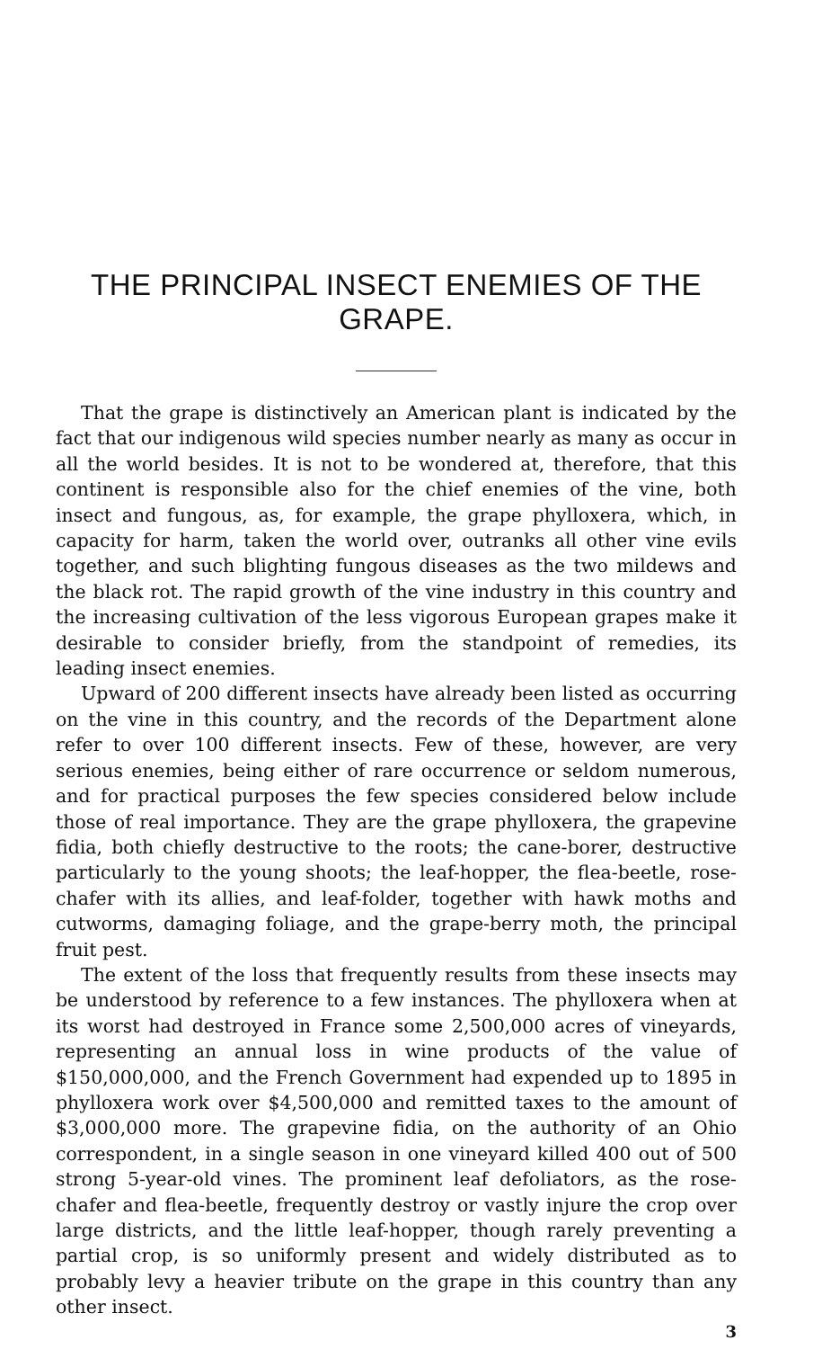THE PRINCIPAL INSECT ENEMIES OF THE GRAPE.
That the grape is distinctively an American plant is indicated by the fact that our indigenous wild species number nearly as many as occur in all the world besides. It is not to be wondered at, therefore, that this continent is responsible also for the chief enemies of the vine, both insect and fungous, as, for example, the grape phylloxera, which, in capacity for harm, taken the world over, outranks all other vine evils together, and such blighting fungous diseases as the two mildews and the black rot. The rapid growth of the vine industry in this country and the increasing cultivation of the less vigorous European grapes make it desirable to consider briefly, from the standpoint of remedies, its leading insect enemies.
Upward of 200 different insects have already been listed as occurring on the vine in this country, and the records of the Department alone refer to over 100 different insects. Few of these, however, are very serious enemies, being either of rare occurrence or seldom numerous, and for practical purposes the few species considered below include those of real importance. They are the grape phylloxera, the grapevine fidia, both chiefly destructive to the roots; the cane-borer, destructive particularly to the young shoots; the leaf-hopper, the flea-beetle, rose-chafer with its allies, and leaf-folder, together with hawk moths and cutworms, damaging foliage, and the grape-berry moth, the principal fruit pest.
The extent of the loss that frequently results from these insects may be understood by reference to a few instances. The phylloxera when at its worst had destroyed in France some 2,500,000 acres of vineyards, representing an annual loss in wine products of the value of $150,000,000, and the French Government had expended up to 1895 in phylloxera work over $4,500,000 and remitted taxes to the amount of $3,000,000 more. The grapevine fidia, on the authority of an Ohio correspondent, in a single season in one vineyard killed 400 out of 500 strong 5-year-old vines. The prominent leaf defoliators, as the rose-chafer and flea-beetle, frequently destroy or vastly injure the crop over large districts, and the little leaf-hopper, though rarely preventing a partial crop, is so uniformly present and widely distributed as to probably levy a heavier tribute on the grape in this country than any other insect.
3